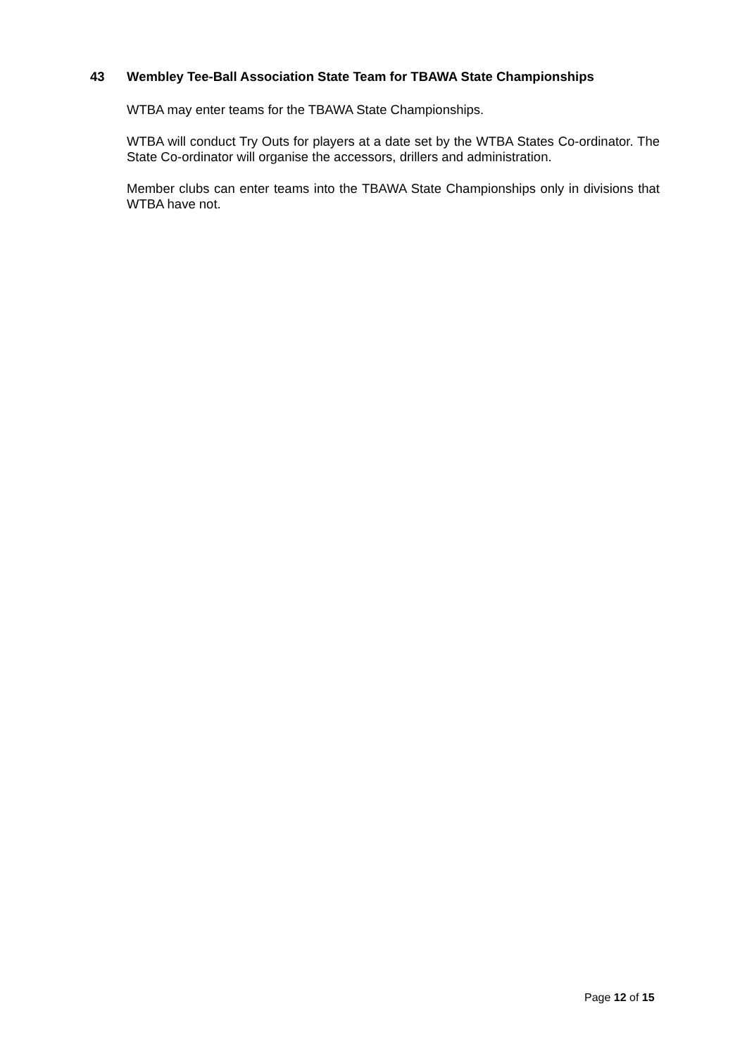43 Wembley Tee-Ball Association State Team for TBAWA State Championships
WTBA may enter teams for the TBAWA State Championships.
WTBA will conduct Try Outs for players at a date set by the WTBA States Co-ordinator. The State Co-ordinator will organise the accessors, drillers and administration.
Member clubs can enter teams into the TBAWA State Championships only in divisions that WTBA have not.
Page 12 of 15